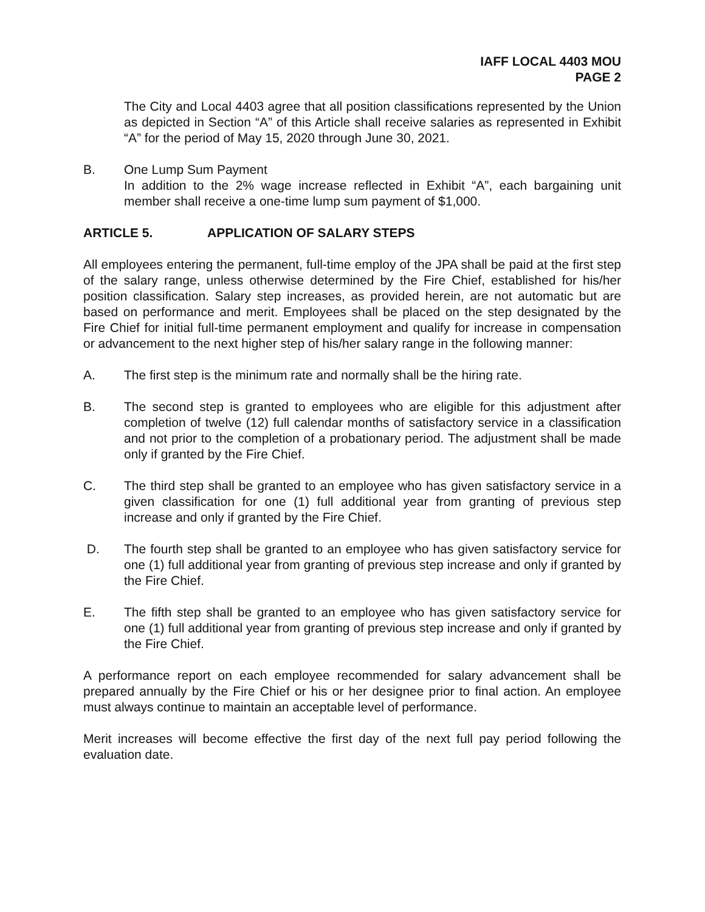IAFF LOCAL 4403 MOU
PAGE 2
The City and Local 4403 agree that all position classifications represented by the Union as depicted in Section “A” of this Article shall receive salaries as represented in Exhibit “A” for the period of May 15, 2020 through June 30, 2021.
B. One Lump Sum Payment
In addition to the 2% wage increase reflected in Exhibit “A”, each bargaining unit member shall receive a one-time lump sum payment of $1,000.
ARTICLE 5. APPLICATION OF SALARY STEPS
All employees entering the permanent, full-time employ of the JPA shall be paid at the first step of the salary range, unless otherwise determined by the Fire Chief, established for his/her position classification. Salary step increases, as provided herein, are not automatic but are based on performance and merit. Employees shall be placed on the step designated by the Fire Chief for initial full-time permanent employment and qualify for increase in compensation or advancement to the next higher step of his/her salary range in the following manner:
A. The first step is the minimum rate and normally shall be the hiring rate.
B. The second step is granted to employees who are eligible for this adjustment after completion of twelve (12) full calendar months of satisfactory service in a classification and not prior to the completion of a probationary period. The adjustment shall be made only if granted by the Fire Chief.
C. The third step shall be granted to an employee who has given satisfactory service in a given classification for one (1) full additional year from granting of previous step increase and only if granted by the Fire Chief.
D. The fourth step shall be granted to an employee who has given satisfactory service for one (1) full additional year from granting of previous step increase and only if granted by the Fire Chief.
E. The fifth step shall be granted to an employee who has given satisfactory service for one (1) full additional year from granting of previous step increase and only if granted by the Fire Chief.
A performance report on each employee recommended for salary advancement shall be prepared annually by the Fire Chief or his or her designee prior to final action. An employee must always continue to maintain an acceptable level of performance.
Merit increases will become effective the first day of the next full pay period following the evaluation date.